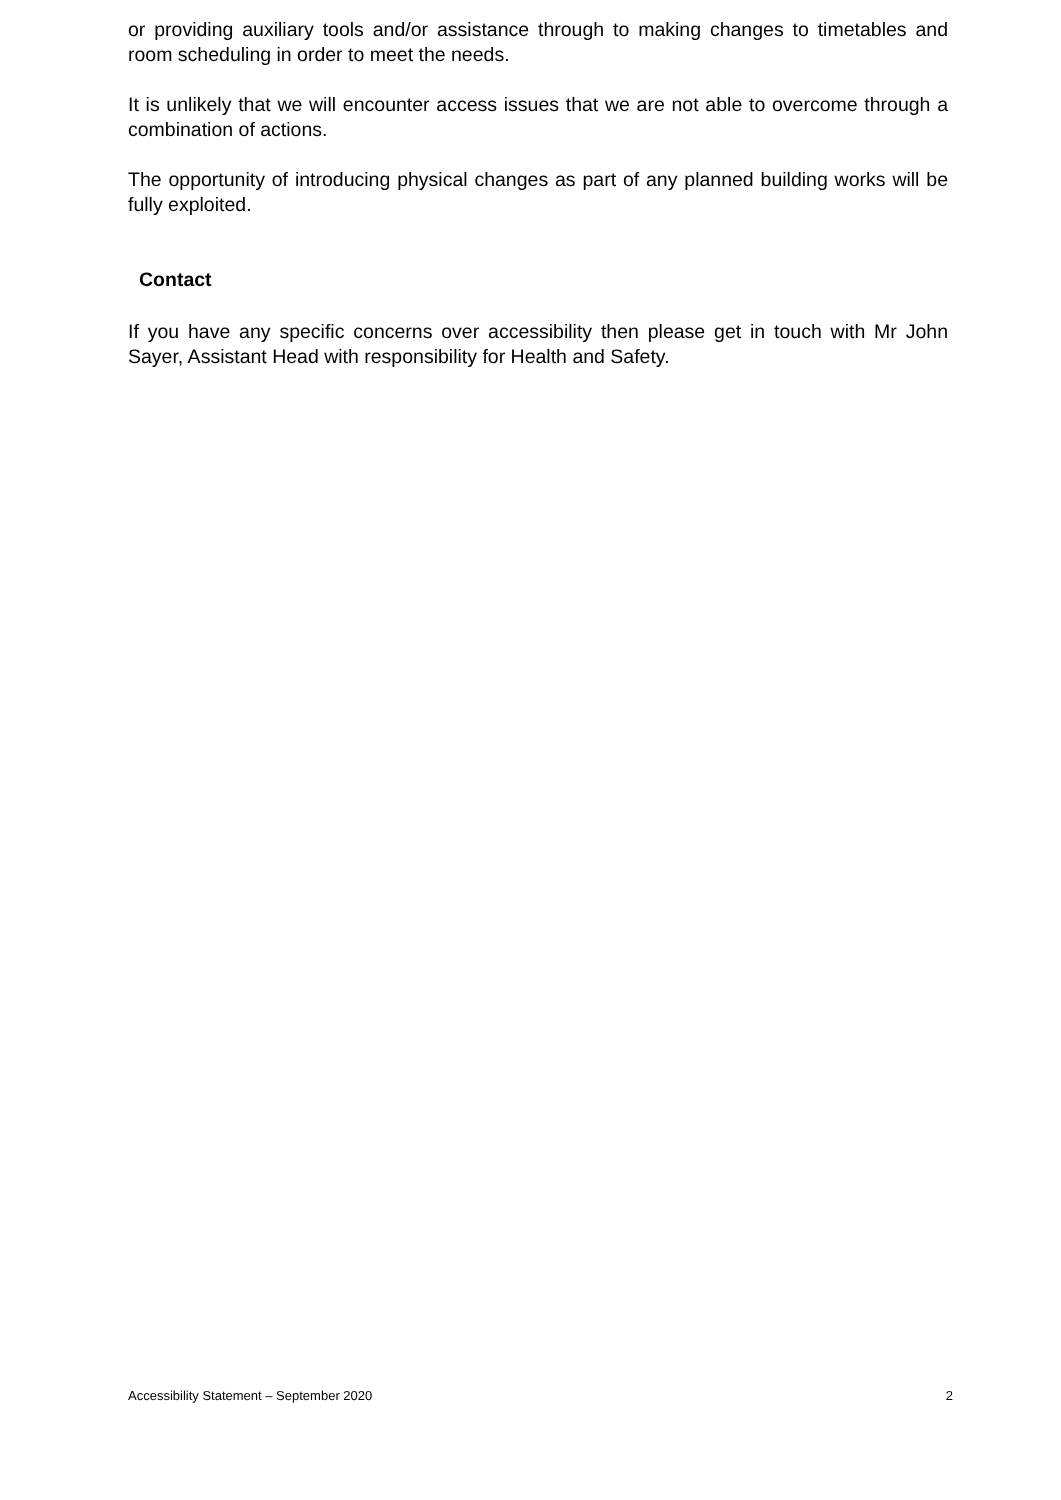or providing auxiliary tools and/or assistance through to making changes to timetables and room scheduling in order to meet the needs.
It is unlikely that we will encounter access issues that we are not able to overcome through a combination of actions.
The opportunity of introducing physical changes as part of any planned building works will be fully exploited.
Contact
If you have any specific concerns over accessibility then please get in touch with Mr John Sayer, Assistant Head with responsibility for Health and Safety.
Accessibility Statement – September 2020 2